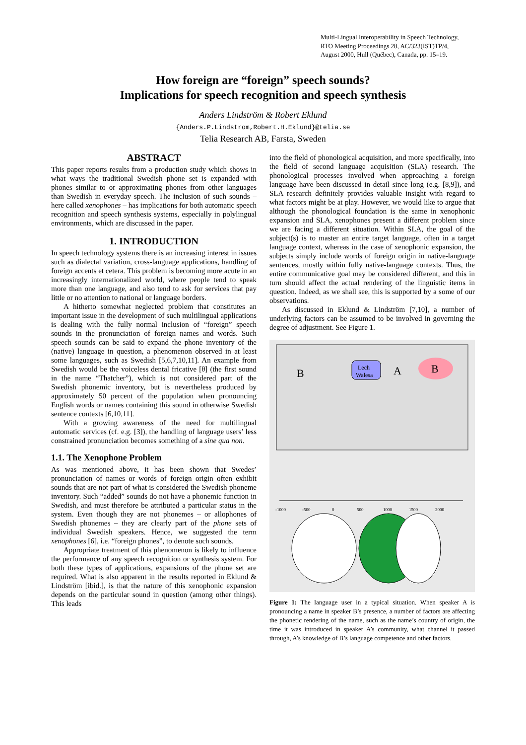Multi-Lingual Interoperability in Speech Technology,
RTO Meeting Proceedings 28, AC/323(IST)TP/4,
August 2000, Hull (Québec), Canada, pp. 15–19.
How foreign are “foreign” speech sounds?
Implications for speech recognition and speech synthesis
Anders Lindström & Robert Eklund
{Anders.P.Lindstrom,Robert.H.Eklund}@telia.se
Telia Research AB, Farsta, Sweden
ABSTRACT
This paper reports results from a production study which shows in what ways the traditional Swedish phone set is expanded with phones similar to or approximating phones from other languages than Swedish in everyday speech. The inclusion of such sounds – here called xenophones – has implications for both automatic speech recognition and speech synthesis systems, especially in polylingual environments, which are discussed in the paper.
1. INTRODUCTION
In speech technology systems there is an increasing interest in issues such as dialectal variation, cross-language applications, handling of foreign accents et cetera. This problem is becoming more acute in an increasingly internationalized world, where people tend to speak more than one language, and also tend to ask for services that pay little or no attention to national or language borders.
A hitherto somewhat neglected problem that constitutes an important issue in the development of such multilingual applications is dealing with the fully normal inclusion of “foreign” speech sounds in the pronunciation of foreign names and words. Such speech sounds can be said to expand the phone inventory of the (native) language in question, a phenomenon observed in at least some languages, such as Swedish [5,6,7,10,11]. An example from Swedish would be the voiceless dental fricative [θ] (the first sound in the name “Thatcher”), which is not considered part of the Swedish phonemic inventory, but is nevertheless produced by approximately 50 percent of the population when pronouncing English words or names containing this sound in otherwise Swedish sentence contexts [6,10,11].
With a growing awareness of the need for multilingual automatic services (cf. e.g. [3]), the handling of language users’ less constrained pronunciation becomes something of a sine qua non.
1.1. The Xenophone Problem
As was mentioned above, it has been shown that Swedes’ pronunciation of names or words of foreign origin often exhibit sounds that are not part of what is considered the Swedish phoneme inventory. Such “added” sounds do not have a phonemic function in Swedish, and must therefore be attributed a particular status in the system. Even though they are not phonemes – or allophones of Swedish phonemes – they are clearly part of the phone sets of individual Swedish speakers. Hence, we suggested the term xenophones [6], i.e. “foreign phones”, to denote such sounds.
Appropriate treatment of this phenomenon is likely to influence the performance of any speech recognition or synthesis system. For both these types of applications, expansions of the phone set are required. What is also apparent in the results reported in Eklund & Lindström [ibid.], is that the nature of this xenophonic expansion depends on the particular sound in question (among other things). This leads
into the field of phonological acquisition, and more specifically, into the field of second language acquisition (SLA) research. The phonological processes involved when approaching a foreign language have been discussed in detail since long (e.g. [8,9]), and SLA research definitely provides valuable insight with regard to what factors might be at play. However, we would like to argue that although the phonological foundation is the same in xenophonic expansion and SLA, xenophones present a different problem since we are facing a different situation. Within SLA, the goal of the subject(s) is to master an entire target language, often in a target language context, whereas in the case of xenophonic expansion, the subjects simply include words of foreign origin in native-language sentences, mostly within fully native-language contexts. Thus, the entire communicative goal may be considered different, and this in turn should affect the actual rendering of the linguistic items in question. Indeed, as we shall see, this is supported by a some of our observations.
As discussed in Eklund & Lindström [7,10], a number of underlying factors can be assumed to be involved in governing the degree of adjustment. See Figure 1.
B
A
B
Lech
Walesa
-1000
-500
0
500
1000
1500
2000
Figure 1: The language user in a typical situation. When speaker A is pronouncing a name in speaker B’s presence, a number of factors are affecting the phonetic rendering of the name, such as the name’s country of origin, the time it was introduced in speaker A’s community, what channel it passed through, A’s knowledge of B’s language competence and other factors.